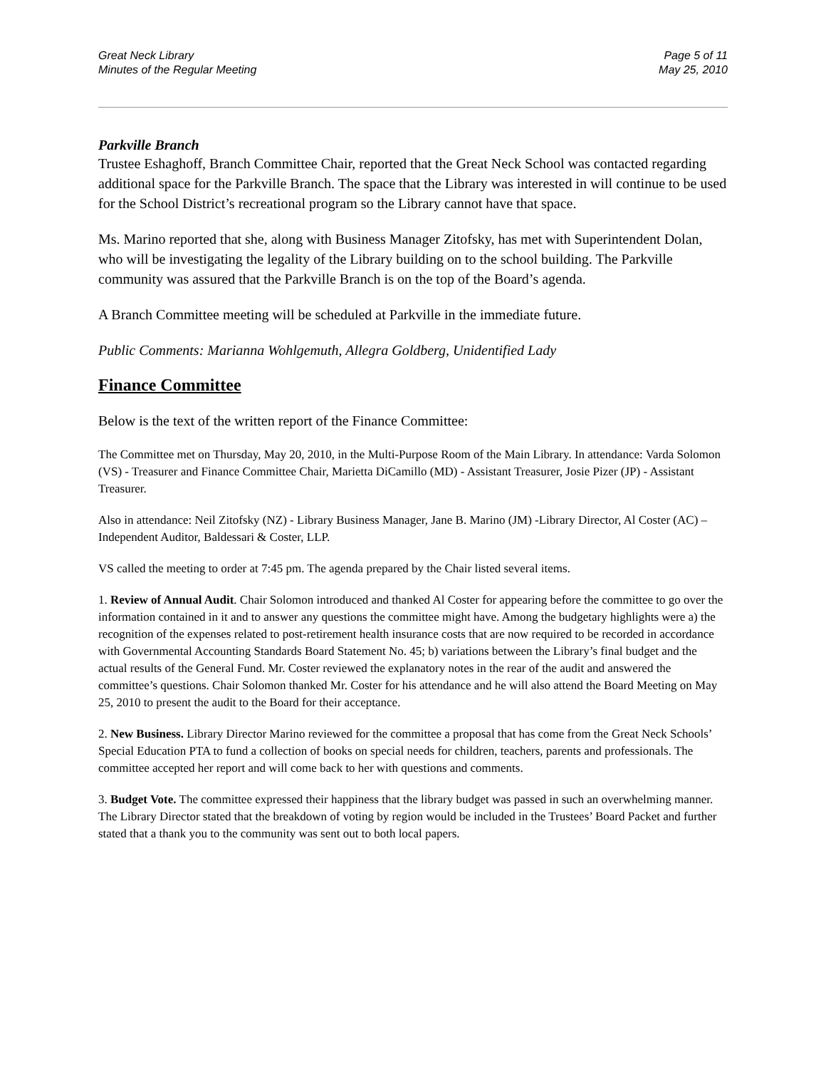Great Neck Library
Minutes of the Regular Meeting
Page 5 of 11
May 25, 2010
Parkville Branch
Trustee Eshaghoff, Branch Committee Chair, reported that the Great Neck School was contacted regarding additional space for the Parkville Branch. The space that the Library was interested in will continue to be used for the School District’s recreational program so the Library cannot have that space.
Ms. Marino reported that she, along with Business Manager Zitofsky, has met with Superintendent Dolan, who will be investigating the legality of the Library building on to the school building. The Parkville community was assured that the Parkville Branch is on the top of the Board’s agenda.
A Branch Committee meeting will be scheduled at Parkville in the immediate future.
Public Comments: Marianna Wohlgemuth, Allegra Goldberg, Unidentified Lady
Finance Committee
Below is the text of the written report of the Finance Committee:
The Committee met on Thursday, May 20, 2010, in the Multi-Purpose Room of the Main Library. In attendance: Varda Solomon (VS) - Treasurer and Finance Committee Chair, Marietta DiCamillo (MD) - Assistant Treasurer, Josie Pizer (JP) - Assistant Treasurer.
Also in attendance: Neil Zitofsky (NZ) - Library Business Manager, Jane B. Marino (JM) -Library Director, Al Coster (AC) – Independent Auditor, Baldessari & Coster, LLP.
VS called the meeting to order at 7:45 pm. The agenda prepared by the Chair listed several items.
1. Review of Annual Audit. Chair Solomon introduced and thanked Al Coster for appearing before the committee to go over the information contained in it and to answer any questions the committee might have. Among the budgetary highlights were a) the recognition of the expenses related to post-retirement health insurance costs that are now required to be recorded in accordance with Governmental Accounting Standards Board Statement No. 45; b) variations between the Library’s final budget and the actual results of the General Fund. Mr. Coster reviewed the explanatory notes in the rear of the audit and answered the committee’s questions. Chair Solomon thanked Mr. Coster for his attendance and he will also attend the Board Meeting on May 25, 2010 to present the audit to the Board for their acceptance.
2. New Business. Library Director Marino reviewed for the committee a proposal that has come from the Great Neck Schools’ Special Education PTA to fund a collection of books on special needs for children, teachers, parents and professionals. The committee accepted her report and will come back to her with questions and comments.
3. Budget Vote. The committee expressed their happiness that the library budget was passed in such an overwhelming manner. The Library Director stated that the breakdown of voting by region would be included in the Trustees’ Board Packet and further stated that a thank you to the community was sent out to both local papers.